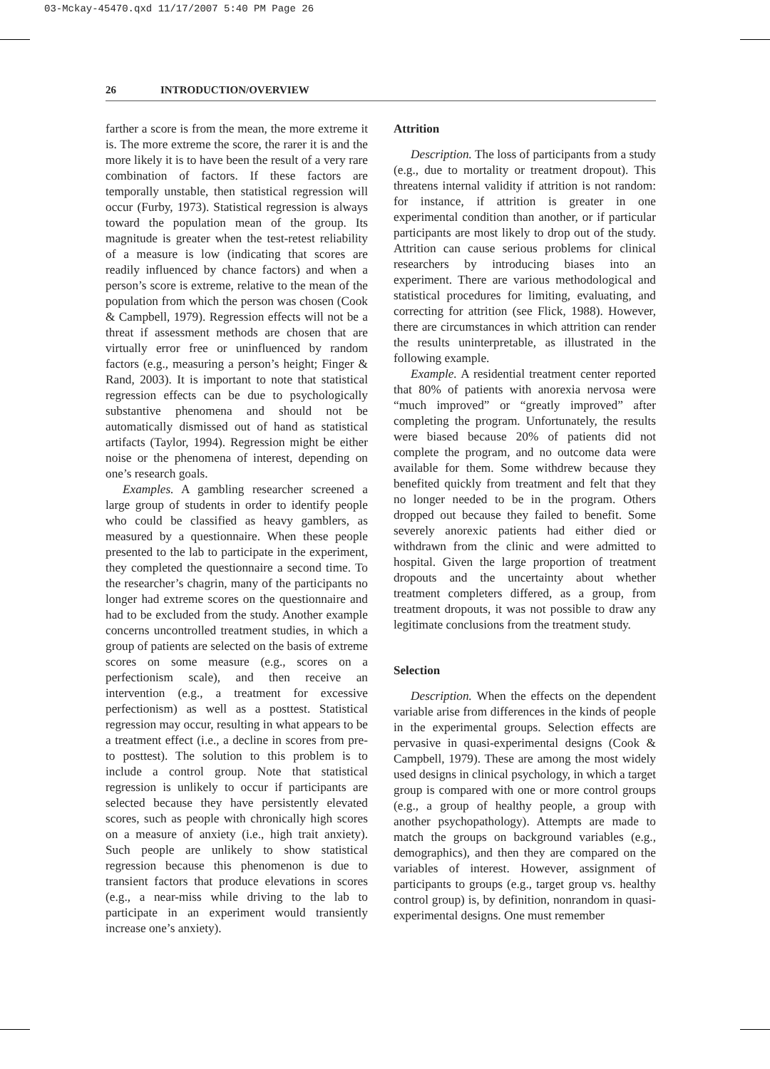03-Mckay-45470.qxd 11/17/2007 5:40 PM Page 26
26 INTRODUCTION/OVERVIEW
farther a score is from the mean, the more extreme it is. The more extreme the score, the rarer it is and the more likely it is to have been the result of a very rare combination of factors. If these factors are temporally unstable, then statistical regression will occur (Furby, 1973). Statistical regression is always toward the population mean of the group. Its magnitude is greater when the test-retest reliability of a measure is low (indicating that scores are readily influenced by chance factors) and when a person’s score is extreme, relative to the mean of the population from which the person was chosen (Cook & Campbell, 1979). Regression effects will not be a threat if assessment methods are chosen that are virtually error free or uninfluenced by random factors (e.g., measuring a person’s height; Finger & Rand, 2003). It is important to note that statistical regression effects can be due to psychologically substantive phenomena and should not be automatically dismissed out of hand as statistical artifacts (Taylor, 1994). Regression might be either noise or the phenomena of interest, depending on one’s research goals.
Examples. A gambling researcher screened a large group of students in order to identify people who could be classified as heavy gamblers, as measured by a questionnaire. When these people presented to the lab to participate in the experiment, they completed the questionnaire a second time. To the researcher’s chagrin, many of the participants no longer had extreme scores on the questionnaire and had to be excluded from the study. Another example concerns uncontrolled treatment studies, in which a group of patients are selected on the basis of extreme scores on some measure (e.g., scores on a perfectionism scale), and then receive an intervention (e.g., a treatment for excessive perfectionism) as well as a posttest. Statistical regression may occur, resulting in what appears to be a treatment effect (i.e., a decline in scores from pre- to posttest). The solution to this problem is to include a control group. Note that statistical regression is unlikely to occur if participants are selected because they have persistently elevated scores, such as people with chronically high scores on a measure of anxiety (i.e., high trait anxiety). Such people are unlikely to show statistical regression because this phenomenon is due to transient factors that produce elevations in scores (e.g., a near-miss while driving to the lab to participate in an experiment would transiently increase one’s anxiety).
Attrition
Description. The loss of participants from a study (e.g., due to mortality or treatment dropout). This threatens internal validity if attrition is not random: for instance, if attrition is greater in one experimental condition than another, or if particular participants are most likely to drop out of the study. Attrition can cause serious problems for clinical researchers by introducing biases into an experiment. There are various methodological and statistical procedures for limiting, evaluating, and correcting for attrition (see Flick, 1988). However, there are circumstances in which attrition can render the results uninterpretable, as illustrated in the following example.
Example. A residential treatment center reported that 80% of patients with anorexia nervosa were “much improved” or “greatly improved” after completing the program. Unfortunately, the results were biased because 20% of patients did not complete the program, and no outcome data were available for them. Some withdrew because they benefited quickly from treatment and felt that they no longer needed to be in the program. Others dropped out because they failed to benefit. Some severely anorexic patients had either died or withdrawn from the clinic and were admitted to hospital. Given the large proportion of treatment dropouts and the uncertainty about whether treatment completers differed, as a group, from treatment dropouts, it was not possible to draw any legitimate conclusions from the treatment study.
Selection
Description. When the effects on the dependent variable arise from differences in the kinds of people in the experimental groups. Selection effects are pervasive in quasi-experimental designs (Cook & Campbell, 1979). These are among the most widely used designs in clinical psychology, in which a target group is compared with one or more control groups (e.g., a group of healthy people, a group with another psychopathology). Attempts are made to match the groups on background variables (e.g., demographics), and then they are compared on the variables of interest. However, assignment of participants to groups (e.g., target group vs. healthy control group) is, by definition, nonrandom in quasi-experimental designs. One must remember